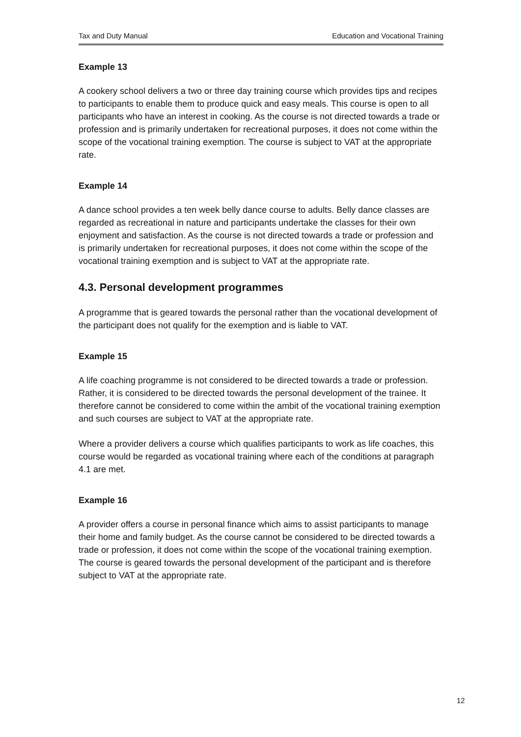Tax and Duty Manual Education and Vocational Training
Example 13
A cookery school delivers a two or three day training course which provides tips and recipes to participants to enable them to produce quick and easy meals. This course is open to all participants who have an interest in cooking. As the course is not directed towards a trade or profession and is primarily undertaken for recreational purposes, it does not come within the scope of the vocational training exemption. The course is subject to VAT at the appropriate rate.
Example 14
A dance school provides a ten week belly dance course to adults. Belly dance classes are regarded as recreational in nature and participants undertake the classes for their own enjoyment and satisfaction. As the course is not directed towards a trade or profession and is primarily undertaken for recreational purposes, it does not come within the scope of the vocational training exemption and is subject to VAT at the appropriate rate.
4.3. Personal development programmes
A programme that is geared towards the personal rather than the vocational development of the participant does not qualify for the exemption and is liable to VAT.
Example 15
A life coaching programme is not considered to be directed towards a trade or profession. Rather, it is considered to be directed towards the personal development of the trainee. It therefore cannot be considered to come within the ambit of the vocational training exemption and such courses are subject to VAT at the appropriate rate.
Where a provider delivers a course which qualifies participants to work as life coaches, this course would be regarded as vocational training where each of the conditions at paragraph 4.1 are met.
Example 16
A provider offers a course in personal finance which aims to assist participants to manage their home and family budget. As the course cannot be considered to be directed towards a trade or profession, it does not come within the scope of the vocational training exemption. The course is geared towards the personal development of the participant and is therefore subject to VAT at the appropriate rate.
12